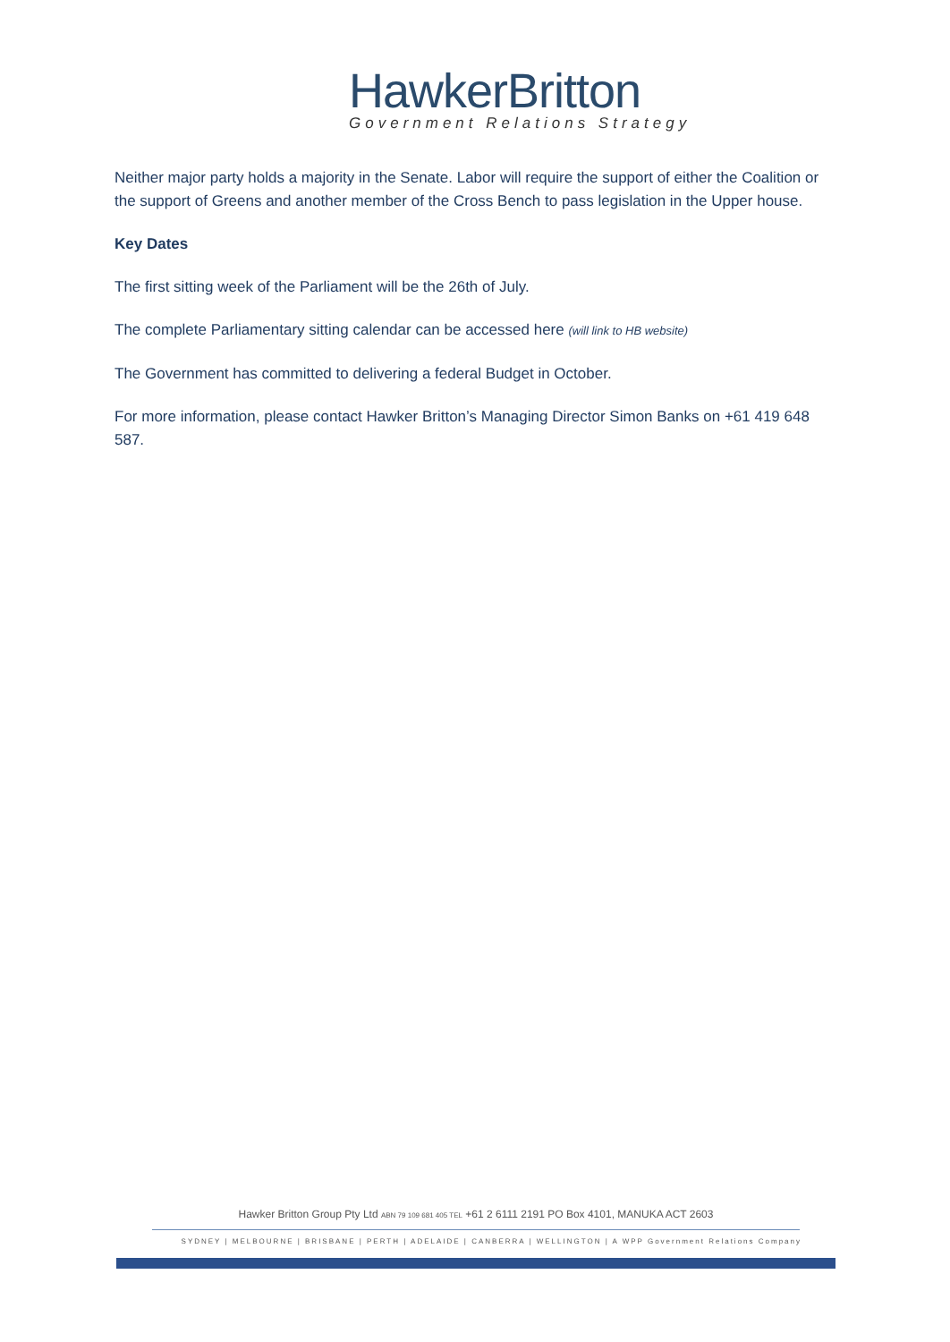HawkerBritton
Government Relations Strategy
Neither major party holds a majority in the Senate. Labor will require the support of either the Coalition or the support of Greens and another member of the Cross Bench to pass legislation in the Upper house.
Key Dates
The first sitting week of the Parliament will be the 26th of July.
The complete Parliamentary sitting calendar can be accessed here (will link to HB website)
The Government has committed to delivering a federal Budget in October.
For more information, please contact Hawker Britton’s Managing Director Simon Banks on +61 419 648 587.
Hawker Britton Group Pty Ltd ABN 79 109 681 405 TEL +61 2 6111 2191 PO Box 4101, MANUKA ACT 2603
SYDNEY | MELBOURNE | BRISBANE | PERTH | ADELAIDE | CANBERRA | WELLINGTON | A WPP Government Relations Company